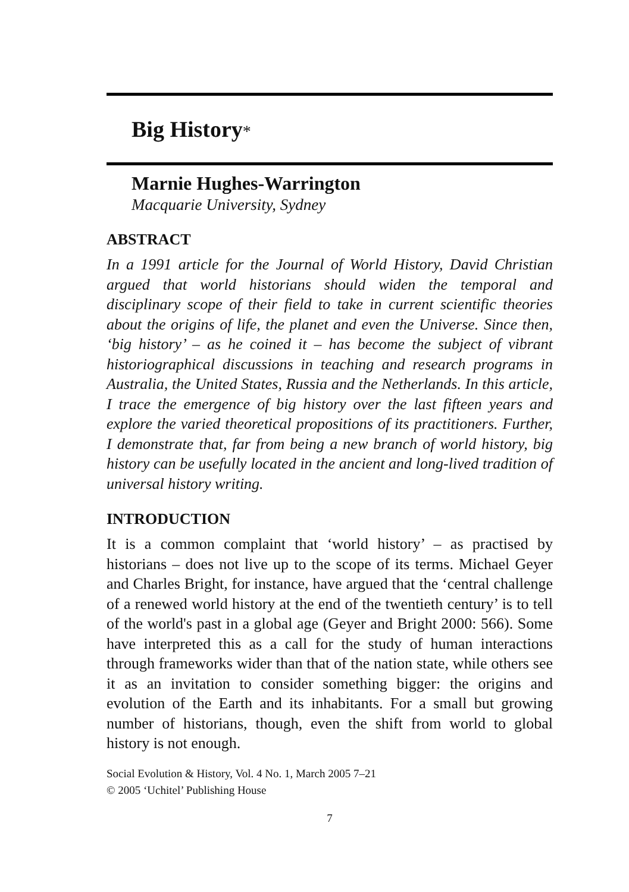Big History*
Marnie Hughes-Warrington
Macquarie University, Sydney
ABSTRACT
In a 1991 article for the Journal of World History, David Christian argued that world historians should widen the temporal and disciplinary scope of their field to take in current scientific theories about the origins of life, the planet and even the Universe. Since then, ‘big history’ – as he coined it – has become the subject of vibrant historiographical discussions in teaching and research programs in Australia, the United States, Russia and the Netherlands. In this article, I trace the emergence of big history over the last fifteen years and explore the varied theoretical propositions of its practitioners. Further, I demonstrate that, far from being a new branch of world history, big history can be usefully located in the ancient and long-lived tradition of universal history writing.
INTRODUCTION
It is a common complaint that ‘world history’ – as practised by historians – does not live up to the scope of its terms. Michael Geyer and Charles Bright, for instance, have argued that the ‘central challenge of a renewed world history at the end of the twentieth century’ is to tell of the world's past in a global age (Geyer and Bright 2000: 566). Some have interpreted this as a call for the study of human interactions through frameworks wider than that of the nation state, while others see it as an invitation to consider something bigger: the origins and evolution of the Earth and its inhabitants. For a small but growing number of historians, though, even the shift from world to global history is not enough.
Social Evolution & History, Vol. 4 No. 1, March 2005 7–21
© 2005 ‘Uchitel’ Publishing House
7